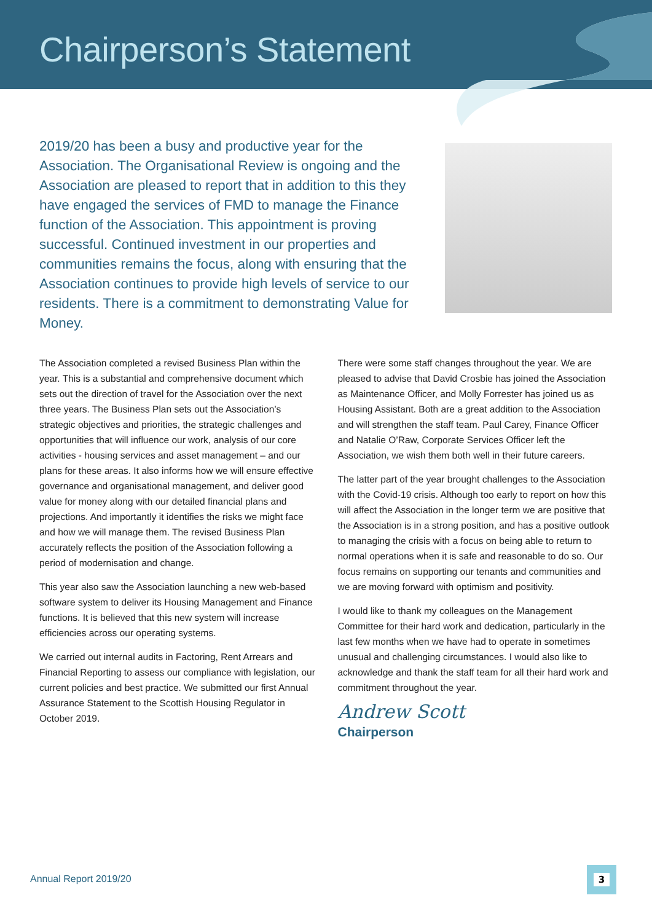Chairperson’s Statement
2019/20 has been a busy and productive year for the Association. The Organisational Review is ongoing and the Association are pleased to report that in addition to this they have engaged the services of FMD to manage the Finance function of the Association. This appointment is proving successful. Continued investment in our properties and communities remains the focus, along with ensuring that the Association continues to provide high levels of service to our residents. There is a commitment to demonstrating Value for Money.
The Association completed a revised Business Plan within the year. This is a substantial and comprehensive document which sets out the direction of travel for the Association over the next three years. The Business Plan sets out the Association’s strategic objectives and priorities, the strategic challenges and opportunities that will influence our work, analysis of our core activities - housing services and asset management – and our plans for these areas. It also informs how we will ensure effective governance and organisational management, and deliver good value for money along with our detailed financial plans and projections. And importantly it identifies the risks we might face and how we will manage them. The revised Business Plan accurately reflects the position of the Association following a period of modernisation and change.
This year also saw the Association launching a new web-based software system to deliver its Housing Management and Finance functions. It is believed that this new system will increase efficiencies across our operating systems.
We carried out internal audits in Factoring, Rent Arrears and Financial Reporting to assess our compliance with legislation, our current policies and best practice. We submitted our first Annual Assurance Statement to the Scottish Housing Regulator in October 2019.
There were some staff changes throughout the year. We are pleased to advise that David Crosbie has joined the Association as Maintenance Officer, and Molly Forrester has joined us as Housing Assistant. Both are a great addition to the Association and will strengthen the staff team. Paul Carey, Finance Officer and Natalie O’Raw, Corporate Services Officer left the Association, we wish them both well in their future careers.
The latter part of the year brought challenges to the Association with the Covid-19 crisis. Although too early to report on how this will affect the Association in the longer term we are positive that the Association is in a strong position, and has a positive outlook to managing the crisis with a focus on being able to return to normal operations when it is safe and reasonable to do so. Our focus remains on supporting our tenants and communities and we are moving forward with optimism and positivity.
I would like to thank my colleagues on the Management Committee for their hard work and dedication, particularly in the last few months when we have had to operate in sometimes unusual and challenging circumstances. I would also like to acknowledge and thank the staff team for all their hard work and commitment throughout the year.
Andrew Scott
Chairperson
Annual Report 2019/20
3